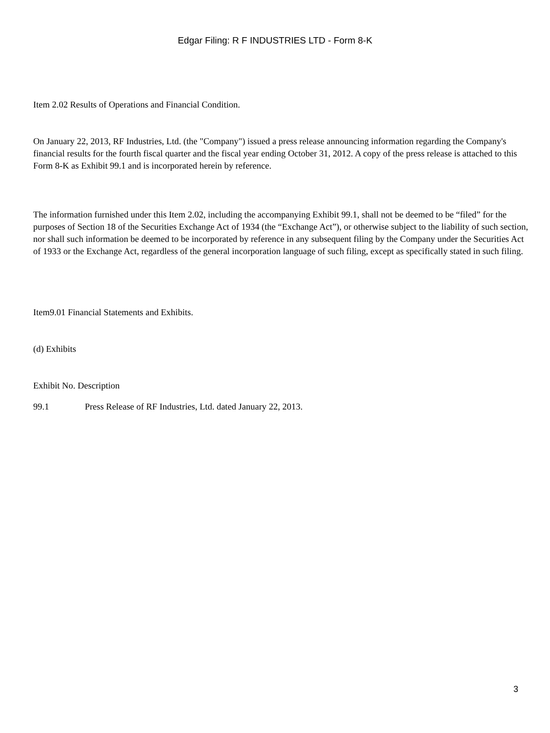Edgar Filing: R F INDUSTRIES LTD - Form 8-K
Item 2.02 Results of Operations and Financial Condition.
On January 22, 2013, RF Industries, Ltd. (the "Company") issued a press release announcing information regarding the Company's financial results for the fourth fiscal quarter and the fiscal year ending October 31, 2012. A copy of the press release is attached to this Form 8-K as Exhibit 99.1 and is incorporated herein by reference.
The information furnished under this Item 2.02, including the accompanying Exhibit 99.1, shall not be deemed to be “filed” for the purposes of Section 18 of the Securities Exchange Act of 1934 (the “Exchange Act”), or otherwise subject to the liability of such section, nor shall such information be deemed to be incorporated by reference in any subsequent filing by the Company under the Securities Act of 1933 or the Exchange Act, regardless of the general incorporation language of such filing, except as specifically stated in such filing.
Item9.01 Financial Statements and Exhibits.
(d) Exhibits
Exhibit No. Description
99.1 Press Release of RF Industries, Ltd. dated January 22, 2013.
3